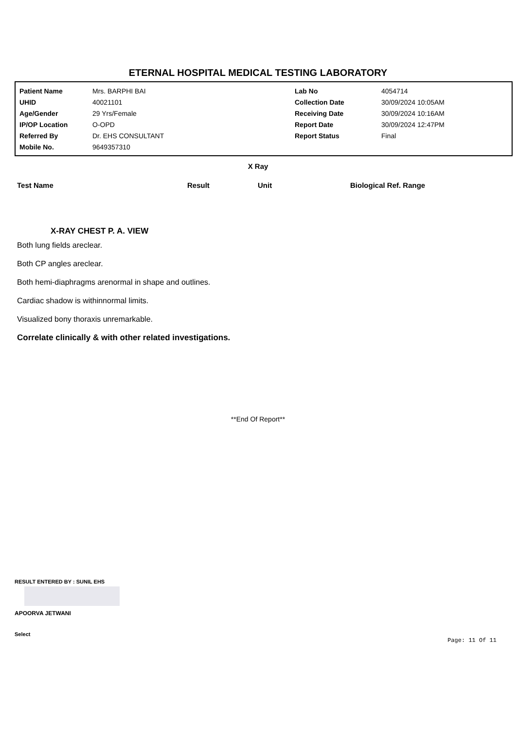ETERNAL HOSPITAL MEDICAL TESTING LABORATORY
| Patient Name | Mrs. BARPHI BAI | Lab No | 4054714 |
| UHID | 40021101 | Collection Date | 30/09/2024 10:05AM |
| Age/Gender | 29 Yrs/Female | Receiving Date | 30/09/2024 10:16AM |
| IP/OP Location | O-OPD | Report Date | 30/09/2024 12:47PM |
| Referred By | Dr. EHS CONSULTANT | Report Status | Final |
| Mobile No. | 9649357310 | | |
X Ray
| Test Name | Result | Unit | Biological Ref. Range |
| --- | --- | --- | --- |
X-RAY CHEST P. A. VIEW
Both lung fields areclear.
Both CP angles areclear.
Both hemi-diaphragms arenormal in shape and outlines.
Cardiac shadow is withinnormal limits.
Visualized bony thoraxis unremarkable.
Correlate clinically & with other related investigations.
**End Of Report**
RESULT ENTERED BY : SUNIL EHS
APOORVA JETWANI
Select
Page: 11 Of 11